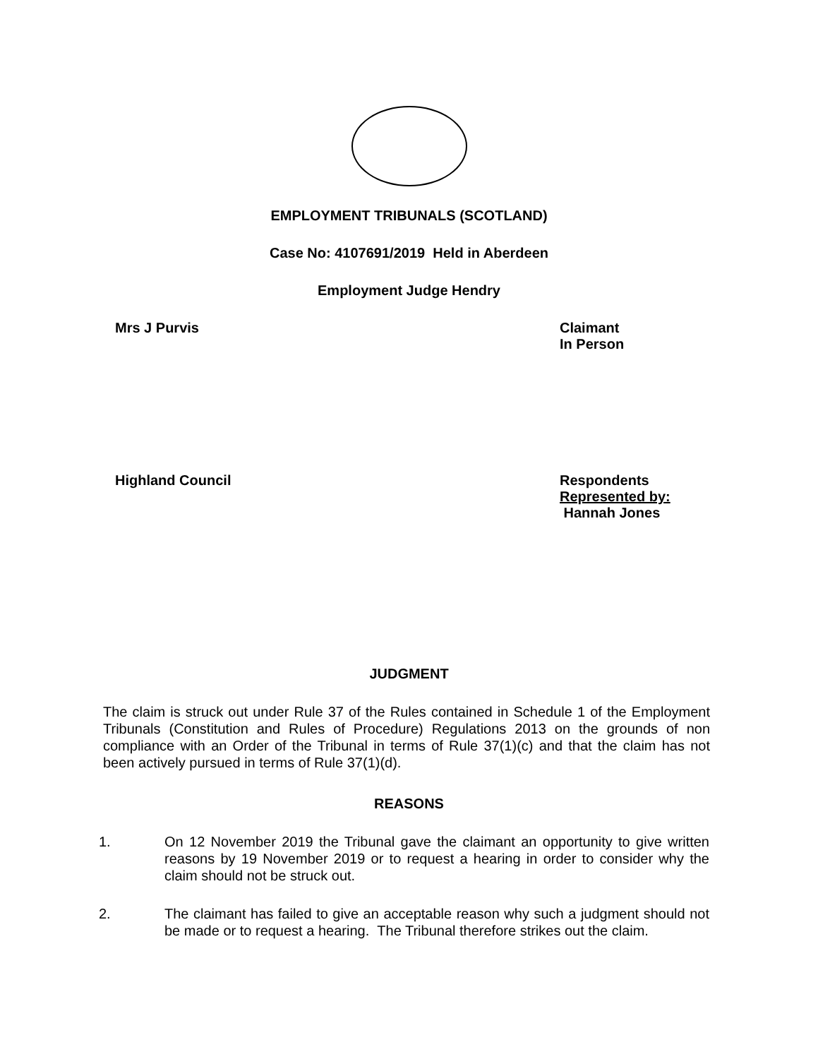EMPLOYMENT TRIBUNALS (SCOTLAND)
Case No: 4107691/2019 Held in Aberdeen
Employment Judge Hendry
Mrs J Purvis Claimant
In Person
Highland Council Respondents
Represented by:
Hannah Jones
JUDGMENT
The claim is struck out under Rule 37 of the Rules contained in Schedule 1 of the Employment Tribunals (Constitution and Rules of Procedure) Regulations 2013 on the grounds of non compliance with an Order of the Tribunal in terms of Rule 37(1)(c) and that the claim has not been actively pursued in terms of Rule 37(1)(d).
REASONS
1. On 12 November 2019 the Tribunal gave the claimant an opportunity to give written reasons by 19 November 2019 or to request a hearing in order to consider why the claim should not be struck out.
2. The claimant has failed to give an acceptable reason why such a judgment should not be made or to request a hearing. The Tribunal therefore strikes out the claim.